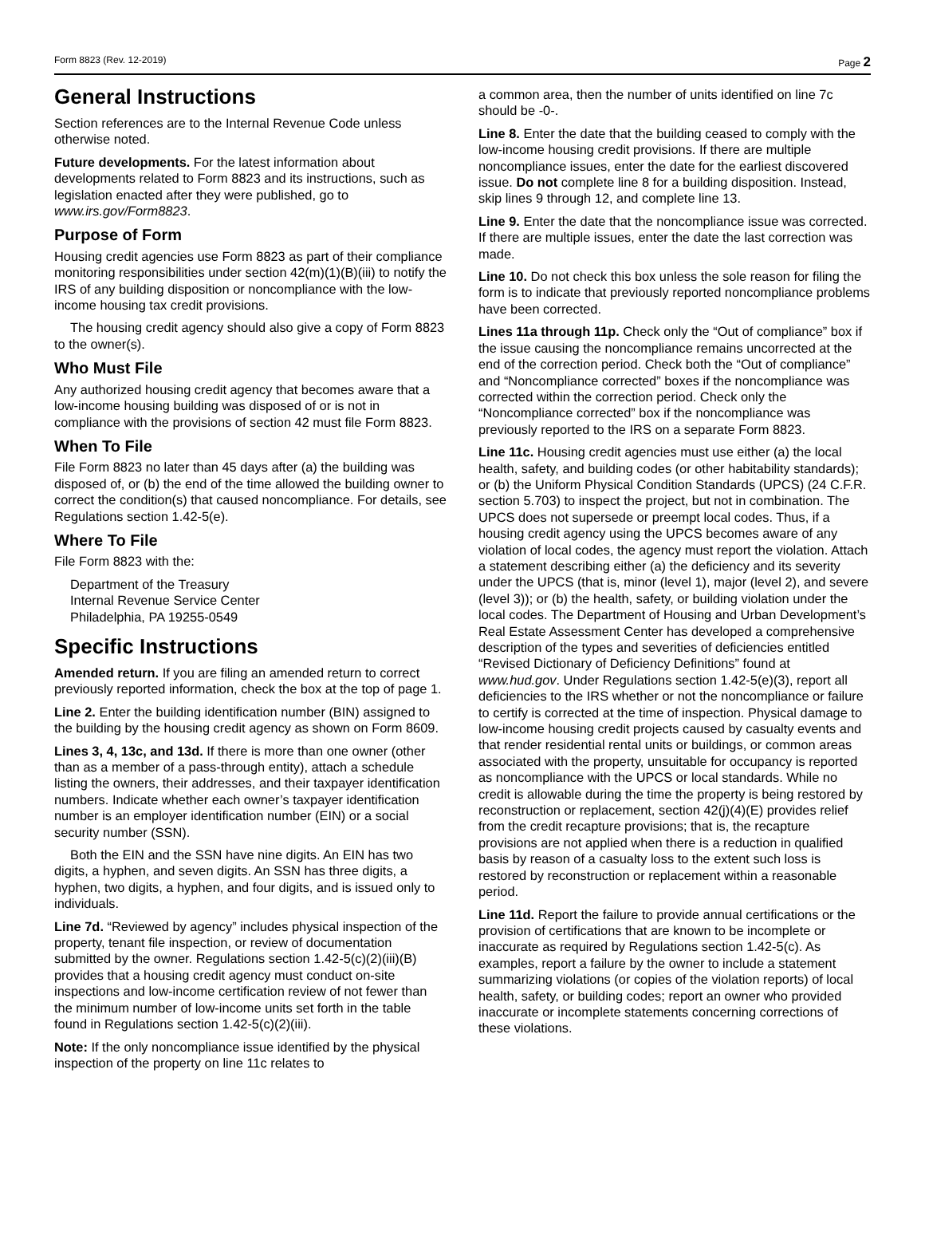Form 8823 (Rev. 12-2019) Page 2
General Instructions
Section references are to the Internal Revenue Code unless otherwise noted.
Future developments. For the latest information about developments related to Form 8823 and its instructions, such as legislation enacted after they were published, go to www.irs.gov/Form8823.
Purpose of Form
Housing credit agencies use Form 8823 as part of their compliance monitoring responsibilities under section 42(m)(1)(B)(iii) to notify the IRS of any building disposition or noncompliance with the low-income housing tax credit provisions.
The housing credit agency should also give a copy of Form 8823 to the owner(s).
Who Must File
Any authorized housing credit agency that becomes aware that a low-income housing building was disposed of or is not in compliance with the provisions of section 42 must file Form 8823.
When To File
File Form 8823 no later than 45 days after (a) the building was disposed of, or (b) the end of the time allowed the building owner to correct the condition(s) that caused noncompliance. For details, see Regulations section 1.42-5(e).
Where To File
File Form 8823 with the:
Department of the Treasury
Internal Revenue Service Center
Philadelphia, PA 19255-0549
Specific Instructions
Amended return. If you are filing an amended return to correct previously reported information, check the box at the top of page 1.
Line 2. Enter the building identification number (BIN) assigned to the building by the housing credit agency as shown on Form 8609.
Lines 3, 4, 13c, and 13d. If there is more than one owner (other than as a member of a pass-through entity), attach a schedule listing the owners, their addresses, and their taxpayer identification numbers. Indicate whether each owner’s taxpayer identification number is an employer identification number (EIN) or a social security number (SSN).
Both the EIN and the SSN have nine digits. An EIN has two digits, a hyphen, and seven digits. An SSN has three digits, a hyphen, two digits, a hyphen, and four digits, and is issued only to individuals.
Line 7d. “Reviewed by agency” includes physical inspection of the property, tenant file inspection, or review of documentation submitted by the owner. Regulations section 1.42-5(c)(2)(iii)(B) provides that a housing credit agency must conduct on-site inspections and low-income certification review of not fewer than the minimum number of low-income units set forth in the table found in Regulations section 1.42-5(c)(2)(iii).
Note: If the only noncompliance issue identified by the physical inspection of the property on line 11c relates to
a common area, then the number of units identified on line 7c should be -0-.
Line 8. Enter the date that the building ceased to comply with the low-income housing credit provisions. If there are multiple noncompliance issues, enter the date for the earliest discovered issue. Do not complete line 8 for a building disposition. Instead, skip lines 9 through 12, and complete line 13.
Line 9. Enter the date that the noncompliance issue was corrected. If there are multiple issues, enter the date the last correction was made.
Line 10. Do not check this box unless the sole reason for filing the form is to indicate that previously reported noncompliance problems have been corrected.
Lines 11a through 11p. Check only the “Out of compliance” box if the issue causing the noncompliance remains uncorrected at the end of the correction period. Check both the “Out of compliance” and “Noncompliance corrected” boxes if the noncompliance was corrected within the correction period. Check only the “Noncompliance corrected” box if the noncompliance was previously reported to the IRS on a separate Form 8823.
Line 11c. Housing credit agencies must use either (a) the local health, safety, and building codes (or other habitability standards); or (b) the Uniform Physical Condition Standards (UPCS) (24 C.F.R. section 5.703) to inspect the project, but not in combination. The UPCS does not supersede or preempt local codes. Thus, if a housing credit agency using the UPCS becomes aware of any violation of local codes, the agency must report the violation. Attach a statement describing either (a) the deficiency and its severity under the UPCS (that is, minor (level 1), major (level 2), and severe (level 3)); or (b) the health, safety, or building violation under the local codes. The Department of Housing and Urban Development’s Real Estate Assessment Center has developed a comprehensive description of the types and severities of deficiencies entitled “Revised Dictionary of Deficiency Definitions” found at www.hud.gov. Under Regulations section 1.42-5(e)(3), report all deficiencies to the IRS whether or not the noncompliance or failure to certify is corrected at the time of inspection. Physical damage to low-income housing credit projects caused by casualty events and that render residential rental units or buildings, or common areas associated with the property, unsuitable for occupancy is reported as noncompliance with the UPCS or local standards. While no credit is allowable during the time the property is being restored by reconstruction or replacement, section 42(j)(4)(E) provides relief from the credit recapture provisions; that is, the recapture provisions are not applied when there is a reduction in qualified basis by reason of a casualty loss to the extent such loss is restored by reconstruction or replacement within a reasonable period.
Line 11d. Report the failure to provide annual certifications or the provision of certifications that are known to be incomplete or inaccurate as required by Regulations section 1.42-5(c). As examples, report a failure by the owner to include a statement summarizing violations (or copies of the violation reports) of local health, safety, or building codes; report an owner who provided inaccurate or incomplete statements concerning corrections of these violations.